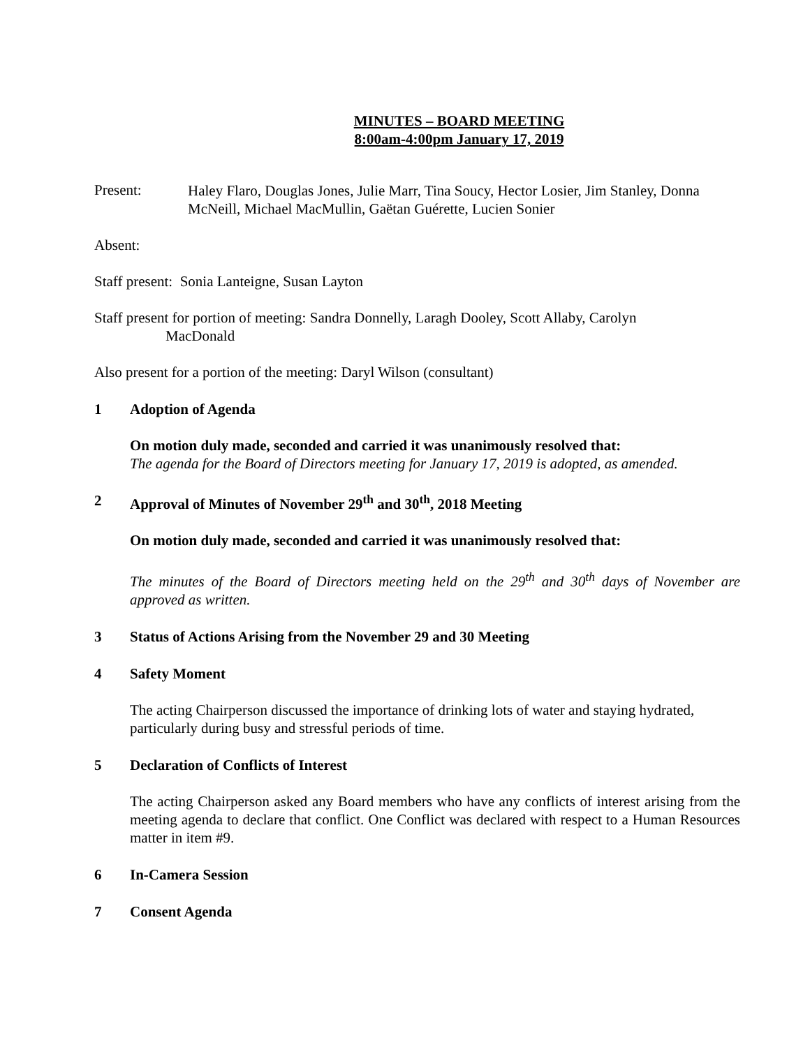MINUTES – BOARD MEETING
8:00am-4:00pm January 17, 2019
Present:
Haley Flaro, Douglas Jones, Julie Marr, Tina Soucy, Hector Losier, Jim Stanley, Donna McNeill, Michael MacMullin, Gaëtan Guérette, Lucien Sonier
Absent:
Staff present: Sonia Lanteigne, Susan Layton
Staff present for portion of meeting: Sandra Donnelly, Laragh Dooley, Scott Allaby, Carolyn
MacDonald
Also present for a portion of the meeting: Daryl Wilson (consultant)
1 Adoption of Agenda
On motion duly made, seconded and carried it was unanimously resolved that:
The agenda for the Board of Directors meeting for January 17, 2019 is adopted, as amended.
2 Approval of Minutes of November 29<sup>th</sup> and 30<sup>th</sup>, 2018 Meeting
On motion duly made, seconded and carried it was unanimously resolved that:
The minutes of the Board of Directors meeting held on the 29<sup>th</sup> and 30<sup>th</sup> days of November are approved as written.
3 Status of Actions Arising from the November 29 and 30 Meeting
4 Safety Moment
The acting Chairperson discussed the importance of drinking lots of water and staying hydrated, particularly during busy and stressful periods of time.
5 Declaration of Conflicts of Interest
The acting Chairperson asked any Board members who have any conflicts of interest arising from the meeting agenda to declare that conflict. One Conflict was declared with respect to a Human Resources matter in item #9.
6 In-Camera Session
7 Consent Agenda